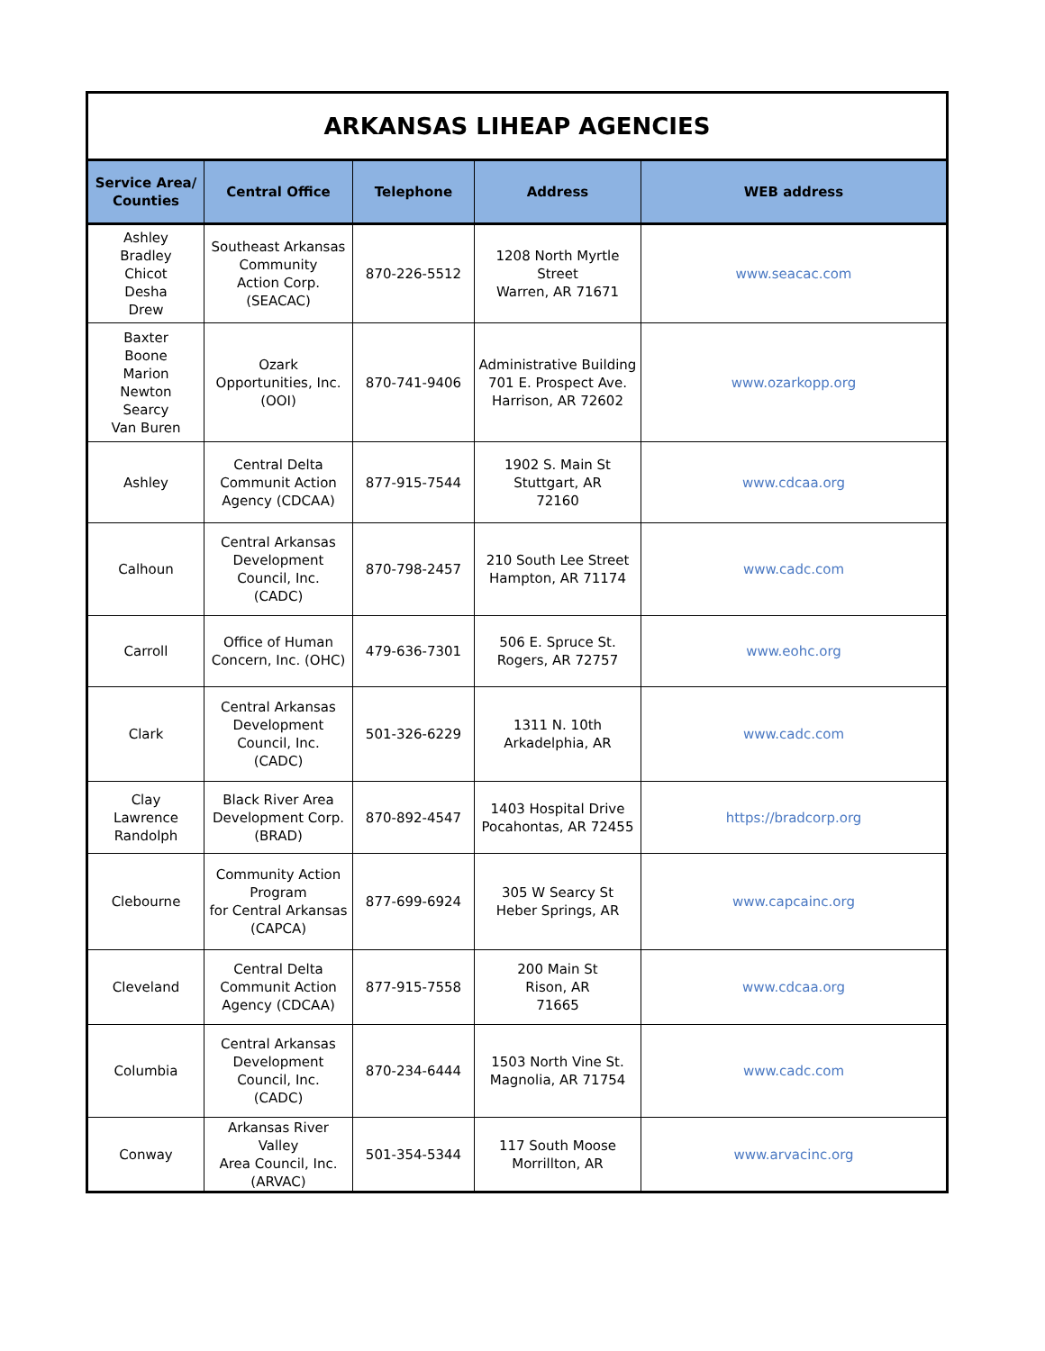| ARKANSAS LIHEAP AGENCIES | | | | |
| Service Area/ Counties | Central Office | Telephone | Address | WEB address |
| Ashley Bradley Chicot Desha Drew | Southeast Arkansas Community Action Corp. (SEACAC) | 870-226-5512 | 1208 North Myrtle Street Warren, AR 71671 | www.seacac.com |
| Baxter Boone Marion Newton Searcy Van Buren | Ozark Opportunities, Inc. (OOI) | 870-741-9406 | Administrative Building 701 E. Prospect Ave. Harrison, AR 72602 | www.ozarkopp.org |
| Ashley | Central Delta Communit Action Agency (CDCAA) | 877-915-7544 | 1902 S. Main St Stuttgart, AR 72160 | www.cdcaa.org |
| Calhoun | Central Arkansas Development Council, Inc. (CADC) | 870-798-2457 | 210 South Lee Street Hampton, AR 71174 | www.cadc.com |
| Carroll | Office of Human Concern, Inc. (OHC) | 479-636-7301 | 506 E. Spruce St. Rogers, AR 72757 | www.eohc.org |
| Clark | Central Arkansas Development Council, Inc. (CADC) | 501-326-6229 | 1311 N. 10th Arkadelphia, AR | www.cadc.com |
| Clay Lawrence Randolph | Black River Area Development Corp. (BRAD) | 870-892-4547 | 1403 Hospital Drive Pocahontas, AR 72455 | https://bradcorp.org |
| Clebourne | Community Action Program for Central Arkansas (CAPCA) | 877-699-6924 | 305 W Searcy St Heber Springs, AR | www.capcainc.org |
| Cleveland | Central Delta Communit Action Agency (CDCAA) | 877-915-7558 | 200 Main St Rison, AR 71665 | www.cdcaa.org |
| Columbia | Central Arkansas Development Council, Inc. (CADC) | 870-234-6444 | 1503 North Vine St. Magnolia, AR 71754 | www.cadc.com |
| Conway | Arkansas River Valley Area Council, Inc. (ARVAC) | 501-354-5344 | 117 South Moose Morrillton, AR | www.arvacinc.org |